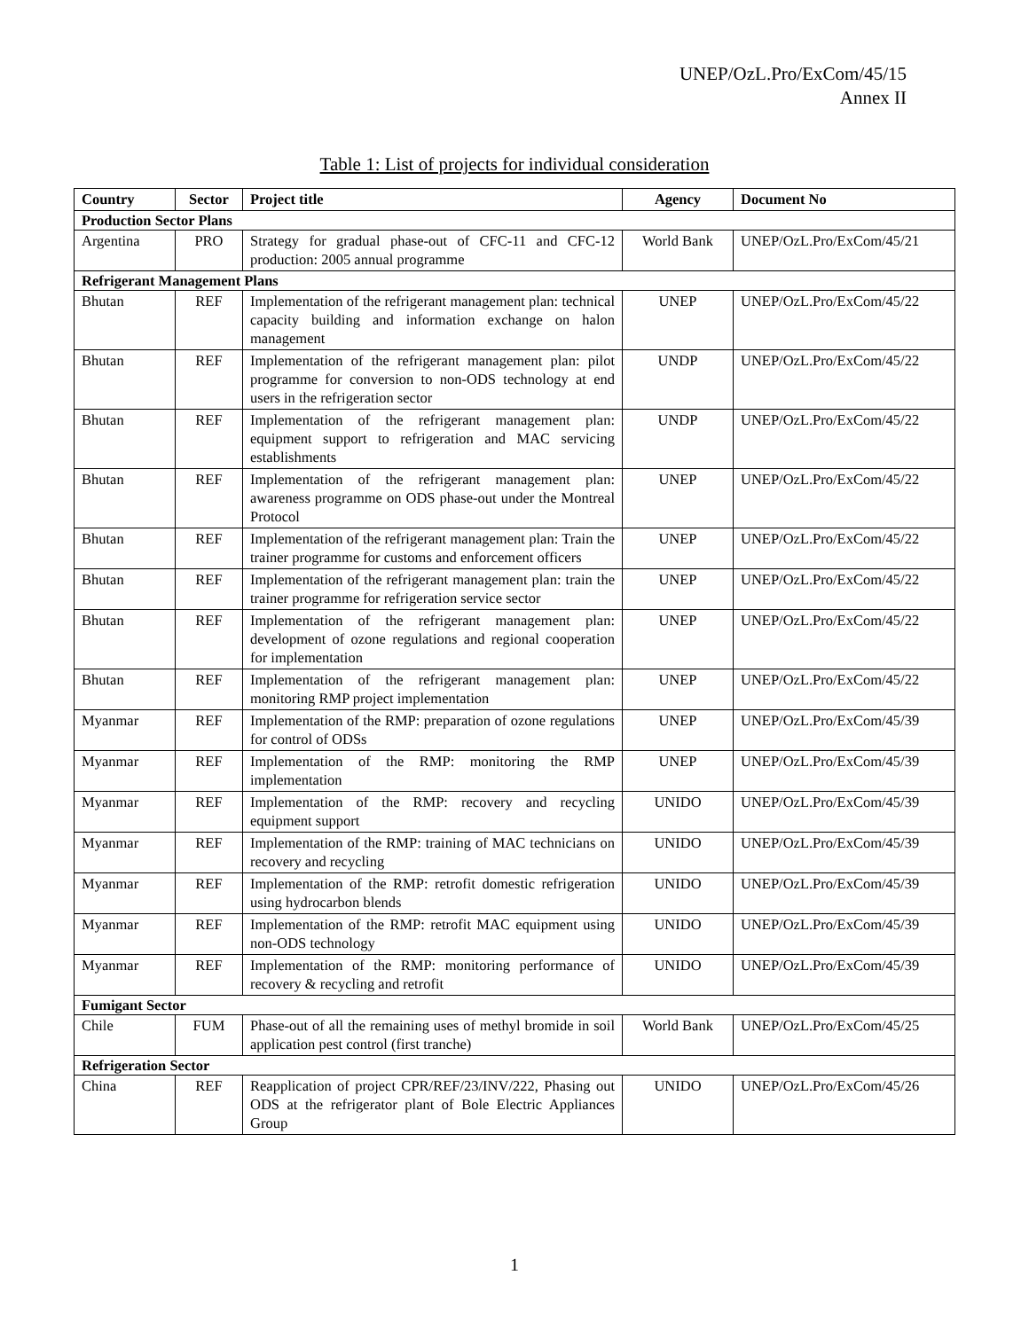UNEP/OzL.Pro/ExCom/45/15
Annex II
Table 1: List of projects for individual consideration
| Country | Sector | Project title | Agency | Document No |
| --- | --- | --- | --- | --- |
| Production Sector Plans | | | | |
| Argentina | PRO | Strategy for gradual phase-out of CFC-11 and CFC-12 production: 2005 annual programme | World Bank | UNEP/OzL.Pro/ExCom/45/21 |
| Refrigerant Management Plans | | | | |
| Bhutan | REF | Implementation of the refrigerant management plan: technical capacity building and information exchange on halon management | UNEP | UNEP/OzL.Pro/ExCom/45/22 |
| Bhutan | REF | Implementation of the refrigerant management plan: pilot programme for conversion to non-ODS technology at end users in the refrigeration sector | UNDP | UNEP/OzL.Pro/ExCom/45/22 |
| Bhutan | REF | Implementation of the refrigerant management plan: equipment support to refrigeration and MAC servicing establishments | UNDP | UNEP/OzL.Pro/ExCom/45/22 |
| Bhutan | REF | Implementation of the refrigerant management plan: awareness programme on ODS phase-out under the Montreal Protocol | UNEP | UNEP/OzL.Pro/ExCom/45/22 |
| Bhutan | REF | Implementation of the refrigerant management plan: Train the trainer programme for customs and enforcement officers | UNEP | UNEP/OzL.Pro/ExCom/45/22 |
| Bhutan | REF | Implementation of the refrigerant management plan: train the trainer programme for refrigeration service sector | UNEP | UNEP/OzL.Pro/ExCom/45/22 |
| Bhutan | REF | Implementation of the refrigerant management plan: development of ozone regulations and regional cooperation for implementation | UNEP | UNEP/OzL.Pro/ExCom/45/22 |
| Bhutan | REF | Implementation of the refrigerant management plan: monitoring RMP project implementation | UNEP | UNEP/OzL.Pro/ExCom/45/22 |
| Myanmar | REF | Implementation of the RMP: preparation of ozone regulations for control of ODSs | UNEP | UNEP/OzL.Pro/ExCom/45/39 |
| Myanmar | REF | Implementation of the RMP: monitoring the RMP implementation | UNEP | UNEP/OzL.Pro/ExCom/45/39 |
| Myanmar | REF | Implementation of the RMP: recovery and recycling equipment support | UNIDO | UNEP/OzL.Pro/ExCom/45/39 |
| Myanmar | REF | Implementation of the RMP: training of MAC technicians on recovery and recycling | UNIDO | UNEP/OzL.Pro/ExCom/45/39 |
| Myanmar | REF | Implementation of the RMP: retrofit domestic refrigeration using hydrocarbon blends | UNIDO | UNEP/OzL.Pro/ExCom/45/39 |
| Myanmar | REF | Implementation of the RMP: retrofit MAC equipment using non-ODS technology | UNIDO | UNEP/OzL.Pro/ExCom/45/39 |
| Myanmar | REF | Implementation of the RMP: monitoring performance of recovery & recycling and retrofit | UNIDO | UNEP/OzL.Pro/ExCom/45/39 |
| Fumigant Sector | | | | |
| Chile | FUM | Phase-out of all the remaining uses of methyl bromide in soil application pest control (first tranche) | World Bank | UNEP/OzL.Pro/ExCom/45/25 |
| Refrigeration Sector | | | | |
| China | REF | Reapplication of project CPR/REF/23/INV/222, Phasing out ODS at the refrigerator plant of Bole Electric Appliances Group | UNIDO | UNEP/OzL.Pro/ExCom/45/26 |
1